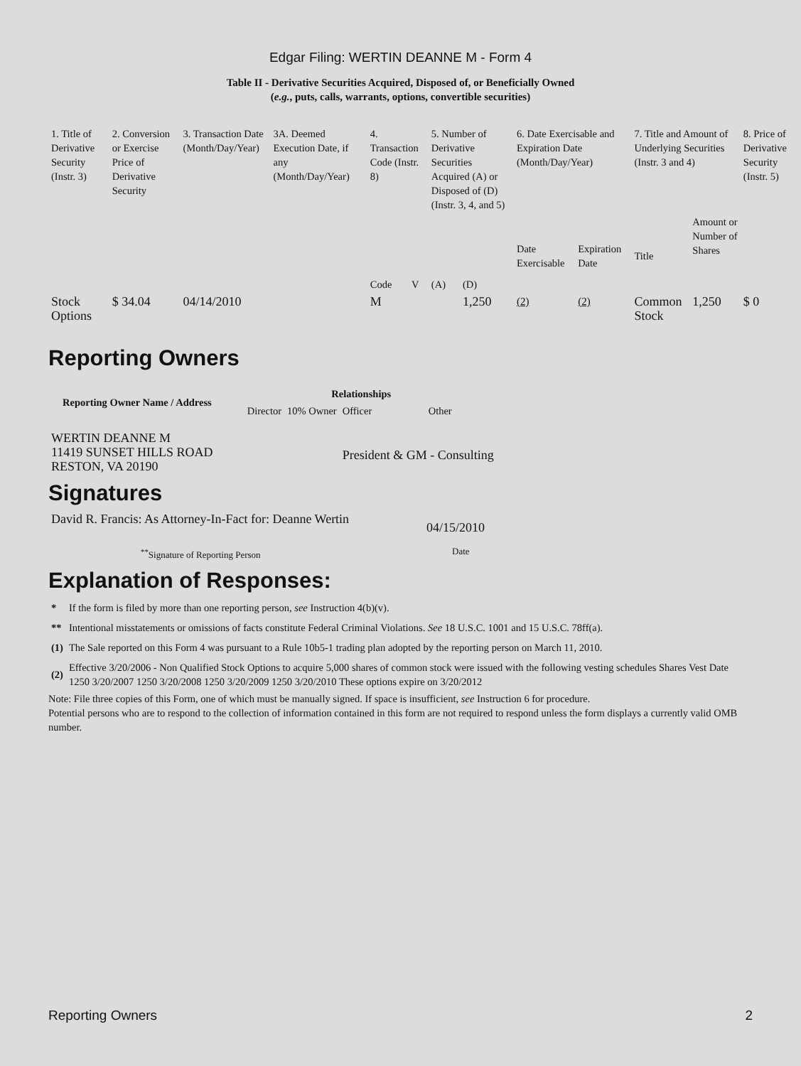Edgar Filing: WERTIN DEANNE M - Form 4
Table II - Derivative Securities Acquired, Disposed of, or Beneficially Owned
(e.g., puts, calls, warrants, options, convertible securities)
| 1. Title of Derivative Security (Instr. 3) | 2. Conversion or Exercise Price of Derivative Security | 3. Transaction Date (Month/Day/Year) | 3A. Deemed Execution Date, if any (Month/Day/Year) | 4. Transaction Code (Instr. 8) | | 5. Number of Derivative Securities Acquired (A) or Disposed of (D) (Instr. 3, 4, and 5) | | 6. Date Exercisable and Expiration Date (Month/Day/Year) | | 7. Title and Amount of Underlying Securities (Instr. 3 and 4) | | 8. Price of Derivative Security (Instr. 5) |
| --- | --- | --- | --- | --- | --- | --- | --- | --- | --- | --- | --- | --- |
| | | | | Code | V | (A) | (D) | Date Exercisable | Expiration Date | Title | Amount or Number of Shares | |
| Stock Options | $ 34.04 | 04/14/2010 | | M | | | 1,250 | <sup>(2)</sup> | <sup>(2)</sup> | Common Stock | 1,250 | $ 0 |
Reporting Owners
| Reporting Owner Name / Address | Relationships | | | |
| --- | --- | --- | --- | --- |
| | Director | 10% Owner | Officer | Other |
| WERTIN DEANNE M 11419 SUNSET HILLS ROAD RESTON, VA 20190 | | | President & GM - Consulting | |
Signatures
| David R. Francis: As Attorney-In-Fact for: Deanne Wertin | 04/15/2010 |
| <sup>**</sup> Signature of Reporting Person | Date |
Explanation of Responses:
| * | If the form is filed by more than one reporting person, see Instruction 4(b)(v). |
| ** | Intentional misstatements or omissions of facts constitute Federal Criminal Violations. See 18 U.S.C. 1001 and 15 U.S.C. 78ff(a). |
| (1) | The Sale reported on this Form 4 was pursuant to a Rule 10b5-1 trading plan adopted by the reporting person on March 11, 2010. |
| (2) | Effective 3/20/2006 - Non Qualified Stock Options to acquire 5,000 shares of common stock were issued with the following vesting schedules Shares Vest Date 1250 3/20/2007 1250 3/20/2008 1250 3/20/2009 1250 3/20/2010 These options expire on 3/20/2012 |
Note: File three copies of this Form, one of which must be manually signed. If space is insufficient, see Instruction 6 for procedure.
Potential persons who are to respond to the collection of information contained in this form are not required to respond unless the form displays a currently valid OMB number.
Reporting Owners 2